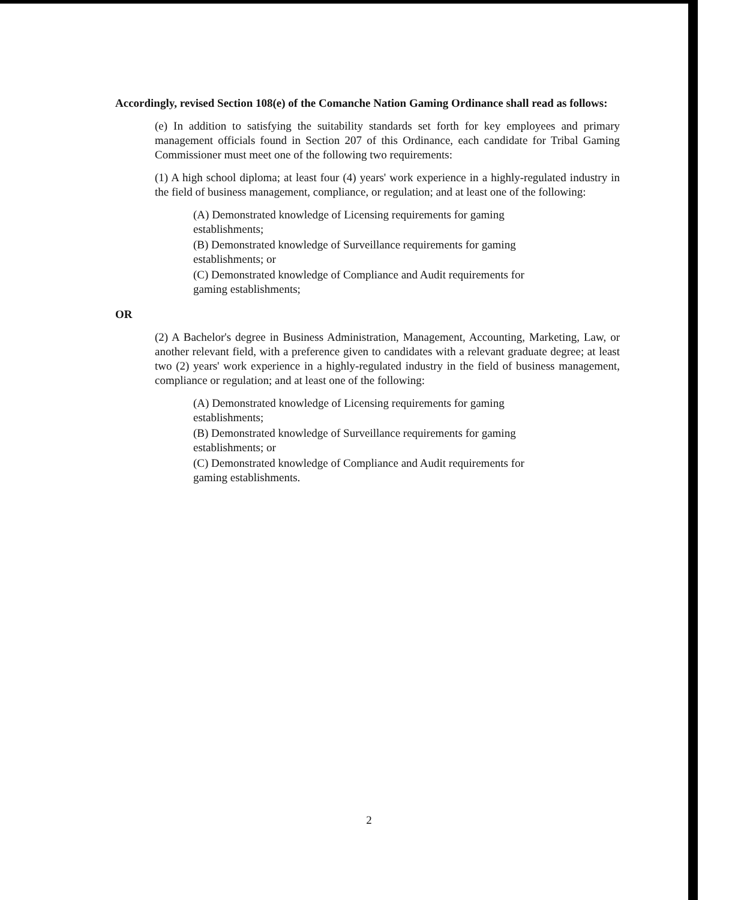Accordingly, revised Section 108(e) of the Comanche Nation Gaming Ordinance shall read as follows:
(e) In addition to satisfying the suitability standards set forth for key employees and primary management officials found in Section 207 of this Ordinance, each candidate for Tribal Gaming Commissioner must meet one of the following two requirements:
(1) A high school diploma; at least four (4) years' work experience in a highly-regulated industry in the field of business management, compliance, or regulation; and at least one of the following:
(A) Demonstrated knowledge of Licensing requirements for gaming establishments;
(B) Demonstrated knowledge of Surveillance requirements for gaming establishments; or
(C) Demonstrated knowledge of Compliance and Audit requirements for gaming establishments;
OR
(2) A Bachelor's degree in Business Administration, Management, Accounting, Marketing, Law, or another relevant field, with a preference given to candidates with a relevant graduate degree; at least two (2) years' work experience in a highly-regulated industry in the field of business management, compliance or regulation; and at least one of the following:
(A) Demonstrated knowledge of Licensing requirements for gaming establishments;
(B) Demonstrated knowledge of Surveillance requirements for gaming establishments; or
(C) Demonstrated knowledge of Compliance and Audit requirements for gaming establishments.
2